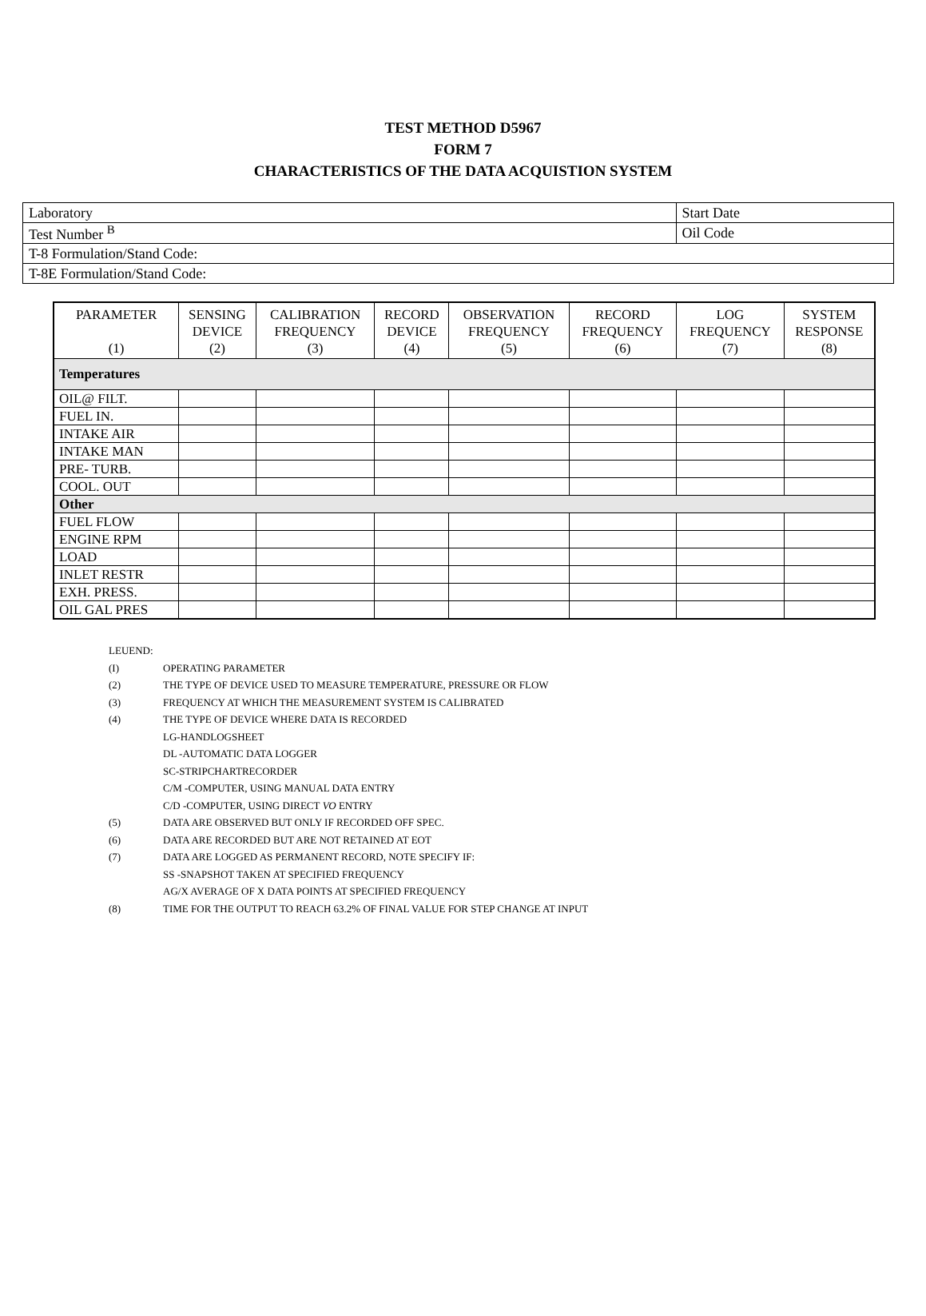TEST METHOD D5967
FORM 7
CHARACTERISTICS OF THE DATA ACQUISTION SYSTEM
| Laboratory | Start Date |
| Test Number <sup>B</sup> | Oil Code |
| T-8 Formulation/Stand Code: | |
| T-8E Formulation/Stand Code: | |
| PARAMETER (1) | SENSING DEVICE (2) | CALIBRATION FREQUENCY (3) | RECORD DEVICE (4) | OBSERVATION FREQUENCY (5) | RECORD FREQUENCY (6) | LOG FREQUENCY (7) | SYSTEM RESPONSE (8) |
| --- | --- | --- | --- | --- | --- | --- | --- |
| Temperatures | | | | | | | |
| OIL@ FILT. | | | | | | | |
| FUEL IN. | | | | | | | |
| INTAKE AIR | | | | | | | |
| INTAKE MAN | | | | | | | |
| PRE- TURB. | | | | | | | |
| COOL. OUT | | | | | | | |
| Other | | | | | | | |
| FUEL FLOW | | | | | | | |
| ENGINE RPM | | | | | | | |
| LOAD | | | | | | | |
| INLET RESTR | | | | | | | |
| EXH. PRESS. | | | | | | | |
| OIL GAL PRES | | | | | | | |
LEUEND:
(I) OPERATING PARAMETER
(2) THE TYPE OF DEVICE USED TO MEASURE TEMPERATURE, PRESSURE OR FLOW
(3) FREQUENCY AT WHICH THE MEASUREMENT SYSTEM IS CALIBRATED
(4) THE TYPE OF DEVICE WHERE DATA IS RECORDED
LG-HANDLOGSHEET
DL -AUTOMATIC DATA LOGGER
SC-STRIPCHARTRECORDER
C/M -COMPUTER, USING MANUAL DATA ENTRY
C/D -COMPUTER, USING DIRECT VO ENTRY
(5) DATA ARE OBSERVED BUT ONLY IF RECORDED OFF SPEC.
(6) DATA ARE RECORDED BUT ARE NOT RETAINED AT EOT
(7) DATA ARE LOGGED AS PERMANENT RECORD, NOTE SPECIFY IF:
SS -SNAPSHOT TAKEN AT SPECIFIED FREQUENCY
AG/X AVERAGE OF X DATA POINTS AT SPECIFIED FREQUENCY
(8) TIME FOR THE OUTPUT TO REACH 63.2% OF FINAL VALUE FOR STEP CHANGE AT INPUT